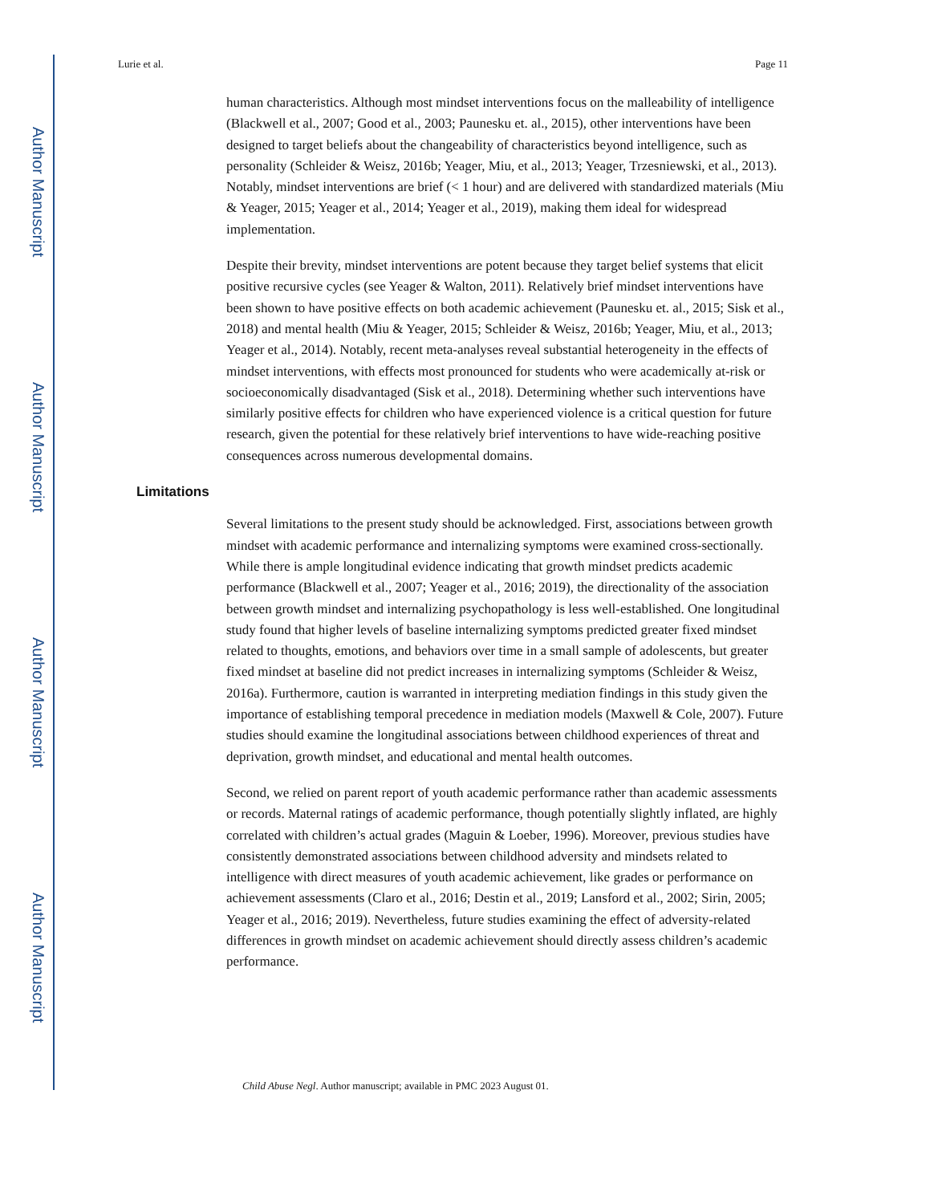Author Manuscript
Author Manuscript
Author Manuscript
Author Manuscript
Lurie et al. Page 11
human characteristics. Although most mindset interventions focus on the malleability of intelligence (Blackwell et al., 2007; Good et al., 2003; Paunesku et. al., 2015), other interventions have been designed to target beliefs about the changeability of characteristics beyond intelligence, such as personality (Schleider & Weisz, 2016b; Yeager, Miu, et al., 2013; Yeager, Trzesniewski, et al., 2013). Notably, mindset interventions are brief (< 1 hour) and are delivered with standardized materials (Miu & Yeager, 2015; Yeager et al., 2014; Yeager et al., 2019), making them ideal for widespread implementation.
Despite their brevity, mindset interventions are potent because they target belief systems that elicit positive recursive cycles (see Yeager & Walton, 2011). Relatively brief mindset interventions have been shown to have positive effects on both academic achievement (Paunesku et. al., 2015; Sisk et al., 2018) and mental health (Miu & Yeager, 2015; Schleider & Weisz, 2016b; Yeager, Miu, et al., 2013; Yeager et al., 2014). Notably, recent meta-analyses reveal substantial heterogeneity in the effects of mindset interventions, with effects most pronounced for students who were academically at-risk or socioeconomically disadvantaged (Sisk et al., 2018). Determining whether such interventions have similarly positive effects for children who have experienced violence is a critical question for future research, given the potential for these relatively brief interventions to have wide-reaching positive consequences across numerous developmental domains.
Limitations
Several limitations to the present study should be acknowledged. First, associations between growth mindset with academic performance and internalizing symptoms were examined cross-sectionally. While there is ample longitudinal evidence indicating that growth mindset predicts academic performance (Blackwell et al., 2007; Yeager et al., 2016; 2019), the directionality of the association between growth mindset and internalizing psychopathology is less well-established. One longitudinal study found that higher levels of baseline internalizing symptoms predicted greater fixed mindset related to thoughts, emotions, and behaviors over time in a small sample of adolescents, but greater fixed mindset at baseline did not predict increases in internalizing symptoms (Schleider & Weisz, 2016a). Furthermore, caution is warranted in interpreting mediation findings in this study given the importance of establishing temporal precedence in mediation models (Maxwell & Cole, 2007). Future studies should examine the longitudinal associations between childhood experiences of threat and deprivation, growth mindset, and educational and mental health outcomes.
Second, we relied on parent report of youth academic performance rather than academic assessments or records. Maternal ratings of academic performance, though potentially slightly inflated, are highly correlated with children’s actual grades (Maguin & Loeber, 1996). Moreover, previous studies have consistently demonstrated associations between childhood adversity and mindsets related to intelligence with direct measures of youth academic achievement, like grades or performance on achievement assessments (Claro et al., 2016; Destin et al., 2019; Lansford et al., 2002; Sirin, 2005; Yeager et al., 2016; 2019). Nevertheless, future studies examining the effect of adversity-related differences in growth mindset on academic achievement should directly assess children’s academic performance.
Child Abuse Negl. Author manuscript; available in PMC 2023 August 01.